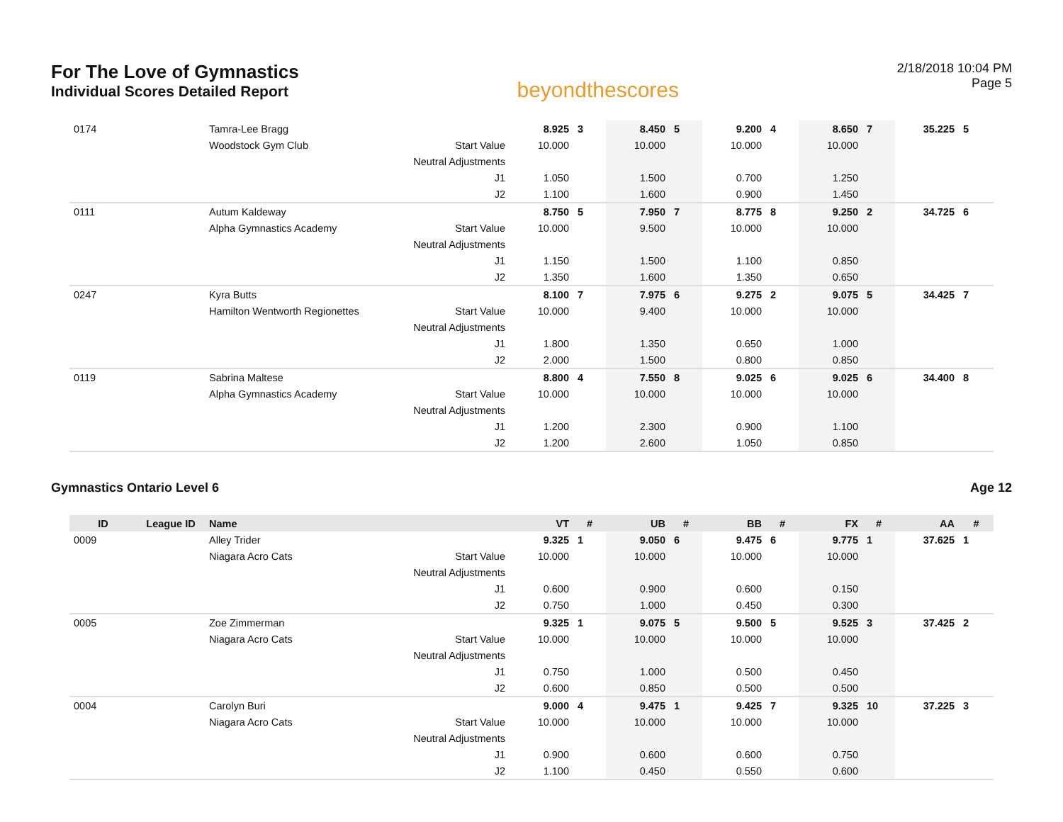For The Love of Gymnastics
Individual Scores Detailed Report
beyondthescores
2/18/2018 10:04 PM
Page 5
| 0174 | | Tamra-Lee Bragg | | 8.925 | 3 | 8.450 | 5 | 9.200 | 4 | 8.650 | 7 | 35.225 | 5 |
| | | Woodstock Gym Club | Start Value | 10.000 | | 10.000 | | 10.000 | | 10.000 | | | |
| | | | Neutral Adjustments | | | | | | | | | | |
| | | | J1 | 1.050 | | 1.500 | | 0.700 | | 1.250 | | | |
| | | | J2 | 1.100 | | 1.600 | | 0.900 | | 1.450 | | | |
| 0111 | | Autum Kaldeway | | 8.750 | 5 | 7.950 | 7 | 8.775 | 8 | 9.250 | 2 | 34.725 | 6 |
| | | Alpha Gymnastics Academy | Start Value | 10.000 | | 9.500 | | 10.000 | | 10.000 | | | |
| | | | Neutral Adjustments | | | | | | | | | | |
| | | | J1 | 1.150 | | 1.500 | | 1.100 | | 0.850 | | | |
| | | | J2 | 1.350 | | 1.600 | | 1.350 | | 0.650 | | | |
| 0247 | | Kyra Butts | | 8.100 | 7 | 7.975 | 6 | 9.275 | 2 | 9.075 | 5 | 34.425 | 7 |
| | | Hamilton Wentworth Regionettes | Start Value | 10.000 | | 9.400 | | 10.000 | | 10.000 | | | |
| | | | Neutral Adjustments | | | | | | | | | | |
| | | | J1 | 1.800 | | 1.350 | | 0.650 | | 1.000 | | | |
| | | | J2 | 2.000 | | 1.500 | | 0.800 | | 0.850 | | | |
| 0119 | | Sabrina Maltese | | 8.800 | 4 | 7.550 | 8 | 9.025 | 6 | 9.025 | 6 | 34.400 | 8 |
| | | Alpha Gymnastics Academy | Start Value | 10.000 | | 10.000 | | 10.000 | | 10.000 | | | |
| | | | Neutral Adjustments | | | | | | | | | | |
| | | | J1 | 1.200 | | 2.300 | | 0.900 | | 1.100 | | | |
| | | | J2 | 1.200 | | 2.600 | | 1.050 | | 0.850 | | | |
Gymnastics Ontario Level 6 Age 12
| ID | League ID | Name | | VT | # | UB | # | BB | # | FX | # | AA | # |
| --- | --- | --- | --- | --- | --- | --- | --- | --- | --- | --- | --- | --- | --- |
| 0009 | | Alley Trider | | 9.325 | 1 | 9.050 | 6 | 9.475 | 6 | 9.775 | 1 | 37.625 | 1 |
| | | Niagara Acro Cats | Start Value | 10.000 | | 10.000 | | 10.000 | | 10.000 | | | |
| | | | Neutral Adjustments | | | | | | | | | | |
| | | | J1 | 0.600 | | 0.900 | | 0.600 | | 0.150 | | | |
| | | | J2 | 0.750 | | 1.000 | | 0.450 | | 0.300 | | | |
| 0005 | | Zoe Zimmerman | | 9.325 | 1 | 9.075 | 5 | 9.500 | 5 | 9.525 | 3 | 37.425 | 2 |
| | | Niagara Acro Cats | Start Value | 10.000 | | 10.000 | | 10.000 | | 10.000 | | | |
| | | | Neutral Adjustments | | | | | | | | | | |
| | | | J1 | 0.750 | | 1.000 | | 0.500 | | 0.450 | | | |
| | | | J2 | 0.600 | | 0.850 | | 0.500 | | 0.500 | | | |
| 0004 | | Carolyn Buri | | 9.000 | 4 | 9.475 | 1 | 9.425 | 7 | 9.325 | 10 | 37.225 | 3 |
| | | Niagara Acro Cats | Start Value | 10.000 | | 10.000 | | 10.000 | | 10.000 | | | |
| | | | Neutral Adjustments | | | | | | | | | | |
| | | | J1 | 0.900 | | 0.600 | | 0.600 | | 0.750 | | | |
| | | | J2 | 1.100 | | 0.450 | | 0.550 | | 0.600 | | | |